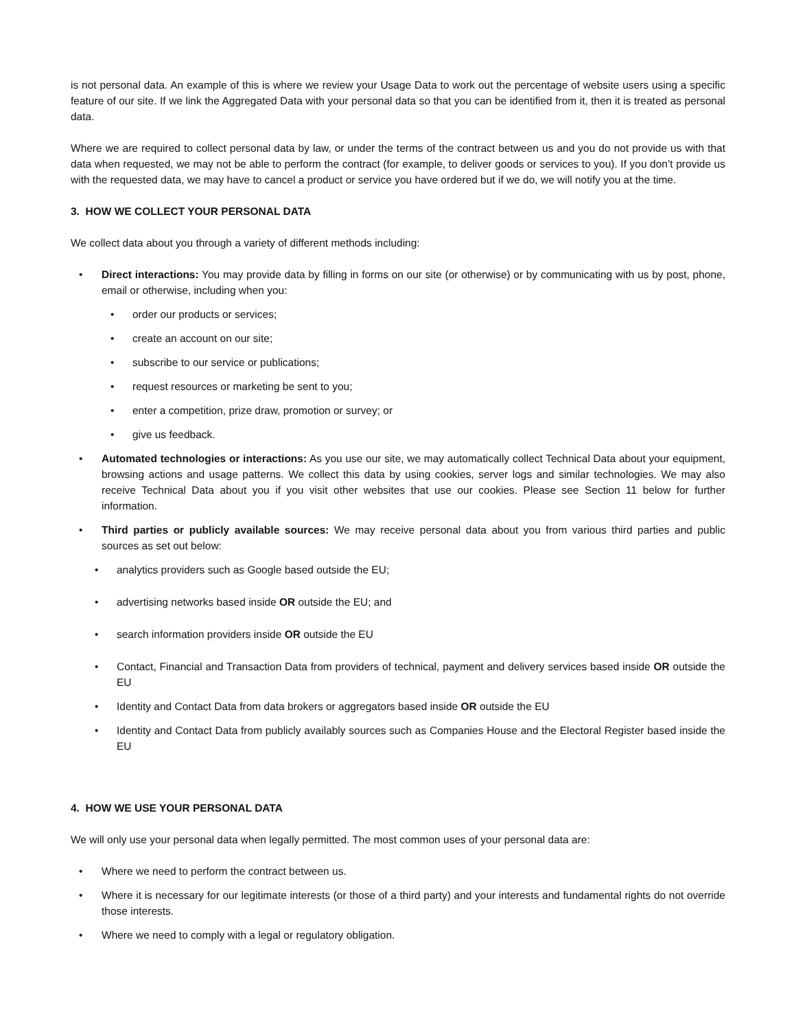is not personal data. An example of this is where we review your Usage Data to work out the percentage of website users using a specific feature of our site. If we link the Aggregated Data with your personal data so that you can be identified from it, then it is treated as personal data.
Where we are required to collect personal data by law, or under the terms of the contract between us and you do not provide us with that data when requested, we may not be able to perform the contract (for example, to deliver goods or services to you). If you don’t provide us with the requested data, we may have to cancel a product or service you have ordered but if we do, we will notify you at the time.
3. HOW WE COLLECT YOUR PERSONAL DATA
We collect data about you through a variety of different methods including:
• Direct interactions: You may provide data by filling in forms on our site (or otherwise) or by communicating with us by post, phone, email or otherwise, including when you:
• order our products or services;
• create an account on our site;
• subscribe to our service or publications;
• request resources or marketing be sent to you;
• enter a competition, prize draw, promotion or survey; or
• give us feedback.
• Automated technologies or interactions: As you use our site, we may automatically collect Technical Data about your equipment, browsing actions and usage patterns. We collect this data by using cookies, server logs and similar technologies. We may also receive Technical Data about you if you visit other websites that use our cookies. Please see Section 11 below for further information.
• Third parties or publicly available sources: We may receive personal data about you from various third parties and public sources as set out below:
• analytics providers such as Google based outside the EU;
• advertising networks based inside OR outside the EU; and
• search information providers inside OR outside the EU
• Contact, Financial and Transaction Data from providers of technical, payment and delivery services based inside OR outside the EU
• Identity and Contact Data from data brokers or aggregators based inside OR outside the EU
• Identity and Contact Data from publicly availably sources such as Companies House and the Electoral Register based inside the EU
4. HOW WE USE YOUR PERSONAL DATA
We will only use your personal data when legally permitted. The most common uses of your personal data are:
• Where we need to perform the contract between us.
• Where it is necessary for our legitimate interests (or those of a third party) and your interests and fundamental rights do not override those interests.
• Where we need to comply with a legal or regulatory obligation.